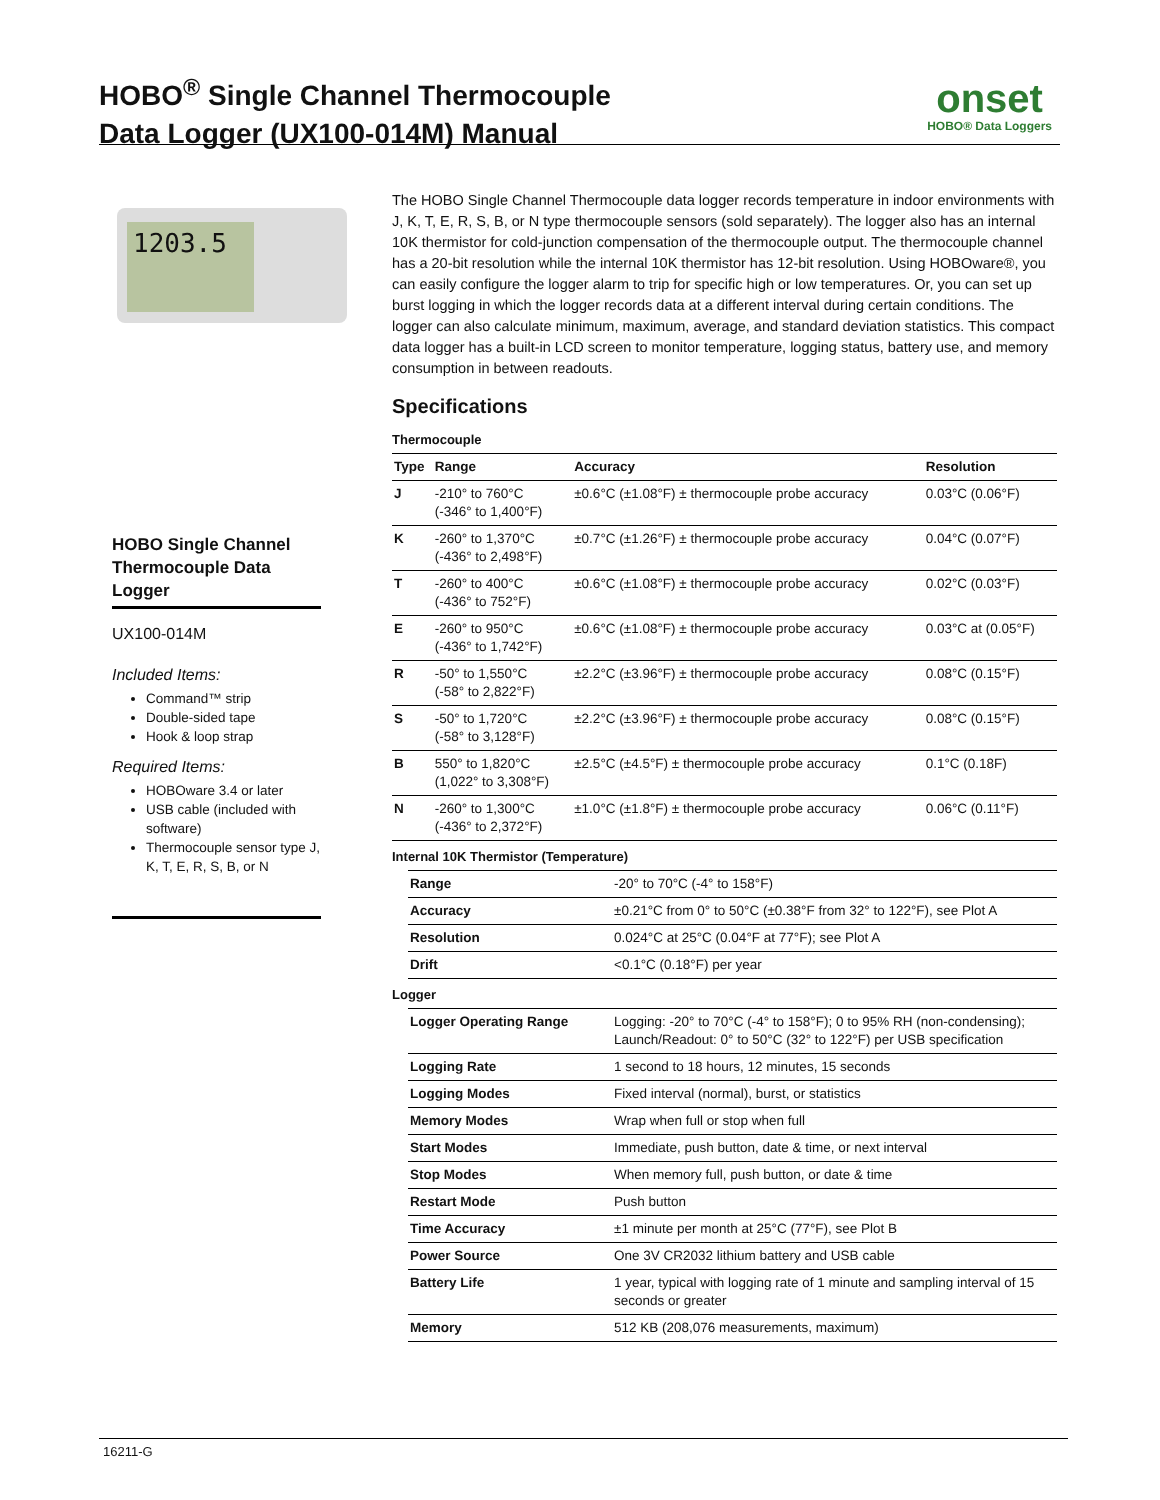HOBO<sup>®</sup> Single Channel Thermocouple
Data Logger (UX100-014M) Manual
onset
HOBO® Data Loggers
1203.5
HOBO Single Channel Thermocouple Data Logger
UX100-014M
Included Items:
Command™ strip
Double-sided tape
Hook & loop strap
Required Items:
HOBOware 3.4 or later
USB cable (included with software)
Thermocouple sensor type J, K, T, E, R, S, B, or N
The HOBO Single Channel Thermocouple data logger records temperature in indoor environments with J, K, T, E, R, S, B, or N type thermocouple sensors (sold separately). The logger also has an internal 10K thermistor for cold-junction compensation of the thermocouple output. The thermocouple channel has a 20-bit resolution while the internal 10K thermistor has 12-bit resolution. Using HOBOware®, you can easily configure the logger alarm to trip for specific high or low temperatures. Or, you can set up burst logging in which the logger records data at a different interval during certain conditions. The logger can also calculate minimum, maximum, average, and standard deviation statistics. This compact data logger has a built-in LCD screen to monitor temperature, logging status, battery use, and memory consumption in between readouts.
Specifications
Thermocouple
| Type | Range | Accuracy | Resolution |
| --- | --- | --- | --- |
| J | -210° to 760°C (-346° to 1,400°F) | ±0.6°C (±1.08°F) ± thermocouple probe accuracy | 0.03°C (0.06°F) |
| K | -260° to 1,370°C (-436° to 2,498°F) | ±0.7°C (±1.26°F) ± thermocouple probe accuracy | 0.04°C (0.07°F) |
| T | -260° to 400°C (-436° to 752°F) | ±0.6°C (±1.08°F) ± thermocouple probe accuracy | 0.02°C (0.03°F) |
| E | -260° to 950°C (-436° to 1,742°F) | ±0.6°C (±1.08°F) ± thermocouple probe accuracy | 0.03°C at (0.05°F) |
| R | -50° to 1,550°C (-58° to 2,822°F) | ±2.2°C (±3.96°F) ± thermocouple probe accuracy | 0.08°C (0.15°F) |
| S | -50° to 1,720°C (-58° to 3,128°F) | ±2.2°C (±3.96°F) ± thermocouple probe accuracy | 0.08°C (0.15°F) |
| B | 550° to 1,820°C (1,022° to 3,308°F) | ±2.5°C (±4.5°F) ± thermocouple probe accuracy | 0.1°C (0.18F) |
| N | -260° to 1,300°C (-436° to 2,372°F) | ±1.0°C (±1.8°F) ± thermocouple probe accuracy | 0.06°C (0.11°F) |
Internal 10K Thermistor (Temperature)
| Range | -20° to 70°C (-4° to 158°F) |
| Accuracy | ±0.21°C from 0° to 50°C (±0.38°F from 32° to 122°F), see Plot A |
| Resolution | 0.024°C at 25°C (0.04°F at 77°F); see Plot A |
| Drift | <0.1°C (0.18°F) per year |
Logger
| Logger Operating Range | Logging: -20° to 70°C (-4° to 158°F); 0 to 95% RH (non-condensing); Launch/Readout: 0° to 50°C (32° to 122°F) per USB specification |
| Logging Rate | 1 second to 18 hours, 12 minutes, 15 seconds |
| Logging Modes | Fixed interval (normal), burst, or statistics |
| Memory Modes | Wrap when full or stop when full |
| Start Modes | Immediate, push button, date & time, or next interval |
| Stop Modes | When memory full, push button, or date & time |
| Restart Mode | Push button |
| Time Accuracy | ±1 minute per month at 25°C (77°F), see Plot B |
| Power Source | One 3V CR2032 lithium battery and USB cable |
| Battery Life | 1 year, typical with logging rate of 1 minute and sampling interval of 15 seconds or greater |
| Memory | 512 KB (208,076 measurements, maximum) |
16211-G